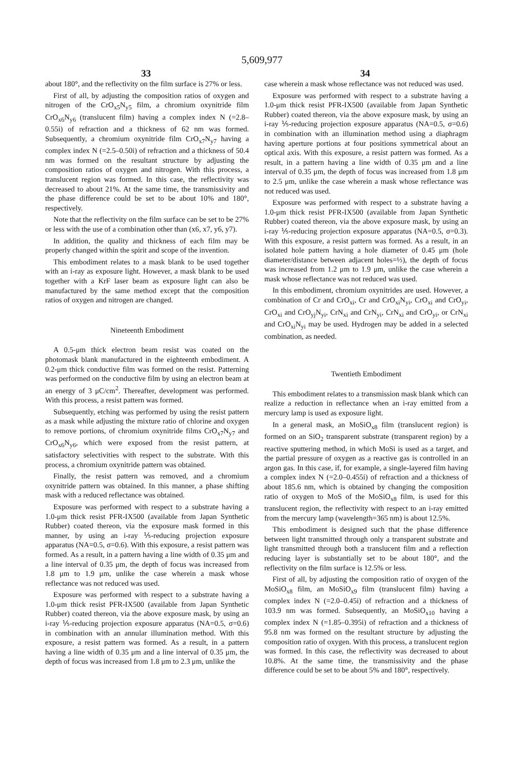5,609,977
33 34
about 180°, and the reflectivity on the film surface is 27% or less.
First of all, by adjusting the composition ratios of oxygen and nitrogen of the CrO<sub>x5</sub>N<sub>y5</sub> film, a chromium oxynitride film CrO<sub>x6</sub>N<sub>y6</sub> (translucent film) having a complex index N (=2.8–0.55i) of refraction and a thickness of 62 nm was formed. Subsequently, a chromium oxynitride film CrO<sub>x7</sub>N<sub>y7</sub> having a complex index N (=2.5–0.50i) of refraction and a thickness of 50.4 nm was formed on the resultant structure by adjusting the composition ratios of oxygen and nitrogen. With this process, a translucent region was formed. In this case, the reflectivity was decreased to about 21%. At the same time, the transmissivity and the phase difference could be set to be about 10% and 180°, respectively.
Note that the reflectivity on the film surface can be set to be 27% or less with the use of a combination other than (x6, x7, y6, y7).
In addition, the quality and thickness of each film may be properly changed within the spirit and scope of the invention.
This embodiment relates to a mask blank to be used together with an i-ray as exposure light. However, a mask blank to be used together with a KrF laser beam as exposure light can also be manufactured by the same method except that the composition ratios of oxygen and nitrogen are changed.
Nineteenth Embodiment
A 0.5-μm thick electron beam resist was coated on the photomask blank manufactured in the eighteenth embodiment. A 0.2-μm thick conductive film was formed on the resist. Patterning was performed on the conductive film by using an electron beam at an energy of 3 μC/cm<sup>2</sup>. Thereafter, development was performed. With this process, a resist pattern was formed.
Subsequently, etching was performed by using the resist pattern as a mask while adjusting the mixture ratio of chlorine and oxygen to remove portions, of chromium oxynitride films CrO<sub>x7</sub>N<sub>y7</sub> and CrO<sub>x6</sub>N<sub>y6</sub>, which were exposed from the resist pattern, at satisfactory selectivities with respect to the substrate. With this process, a chromium oxynitride pattern was obtained.
Finally, the resist pattern was removed, and a chromium oxynitride pattern was obtained. In this manner, a phase shifting mask with a reduced reflectance was obtained.
Exposure was performed with respect to a substrate having a 1.0-μm thick resist PFR-IX500 (available from Japan Synthetic Rubber) coated thereon, via the exposure mask formed in this manner, by using an i-ray ⅕-reducing projection exposure apparatus (NA=0.5, σ=0.6). With this exposure, a resist pattern was formed. As a result, in a pattern having a line width of 0.35 μm and a line interval of 0.35 μm, the depth of focus was increased from 1.8 μm to 1.9 μm, unlike the case wherein a mask whose reflectance was not reduced was used.
Exposure was performed with respect to a substrate having a 1.0-μm thick resist PFR-IX500 (available from Japan Synthetic Rubber) coated thereon, via the above exposure mask, by using an i-ray ⅕-reducing projection exposure apparatus (NA=0.5, σ=0.6) in combination with an annular illumination method. With this exposure, a resist pattern was formed. As a result, in a pattern having a line width of 0.35 μm and a line interval of 0.35 μm, the depth of focus was increased from 1.8 μm to 2.3 μm, unlike the
case wherein a mask whose reflectance was not reduced was used.
Exposure was performed with respect to a substrate having a 1.0-μm thick resist PFR-IX500 (available from Japan Synthetic Rubber) coated thereon, via the above exposure mask, by using an i-ray ⅕-reducing projection exposure apparatus (NA=0.5, σ=0.6) in combination with an illumination method using a diaphragm having aperture portions at four positions symmetrical about an optical axis. With this exposure, a resist pattern was formed. As a result, in a pattern having a line width of 0.35 μm and a line interval of 0.35 μm, the depth of focus was increased from 1.8 μm to 2.5 μm, unlike the case wherein a mask whose reflectance was not reduced was used.
Exposure was performed with respect to a substrate having a 1.0-μm thick resist PFR-IX500 (available from Japan Synthetic Rubber) coated thereon, via the above exposure mask, by using an i-ray ⅕-reducing projection exposure apparatus (NA=0.5, σ=0.3). With this exposure, a resist pattern was formed. As a result, in an isolated hole pattern having a hole diameter of 0.45 μm (hole diameter/distance between adjacent holes=⅓), the depth of focus was increased from 1.2 μm to 1.9 μm, unlike the case wherein a mask whose reflectance was not reduced was used.
In this embodiment, chromium oxynitrides are used. However, a combination of Cr and CrO<sub>xi</sub>, Cr and CrO<sub>xi</sub>N<sub>yi</sub>, CrO<sub>xi</sub> and CrO<sub>yi</sub>, CrO<sub>xi</sub> and CrO<sub>yj</sub>N<sub>yi</sub>, CrN<sub>xi</sub> and CrN<sub>yi</sub>, CrN<sub>xi</sub> and CrO<sub>yi</sub>, or CrN<sub>xi</sub> and CrO<sub>xi</sub>N<sub>yi</sub> may be used. Hydrogen may be added in a selected combination, as needed.
Twentieth Embodiment
This embodiment relates to a transmission mask blank which can realize a reduction in reflectance when an i-ray emitted from a mercury lamp is used as exposure light.
In a general mask, an MoSiO<sub>x8</sub> film (translucent region) is formed on an SiO<sub>2</sub> transparent substrate (transparent region) by a reactive sputtering method, in which MoSi is used as a target, and the partial pressure of oxygen as a reactive gas is controlled in an argon gas. In this case, if, for example, a single-layered film having a complex index N (=2.0–0.455i) of refraction and a thickness of about 185.6 nm, which is obtained by changing the composition ratio of oxygen to MoS of the MoSiO<sub>x8</sub> film, is used for this translucent region, the reflectivity with respect to an i-ray emitted from the mercury lamp (wavelength=365 nm) is about 12.5%.
This embodiment is designed such that the phase difference between light transmitted through only a transparent substrate and light transmitted through both a translucent film and a reflection reducing layer is substantially set to be about 180°, and the reflectivity on the film surface is 12.5% or less.
First of all, by adjusting the composition ratio of oxygen of the MoSiO<sub>x8</sub> film, an MoSiO<sub>x9</sub> film (translucent film) having a complex index N (=2.0–0.45i) of refraction and a thickness of 103.9 nm was formed. Subsequently, an MoSiO<sub>x10</sub> having a complex index N (=1.85–0.395i) of refraction and a thickness of 95.8 nm was formed on the resultant structure by adjusting the composition ratio of oxygen. With this process, a translucent region was formed. In this case, the reflectivity was decreased to about 10.8%. At the same time, the transmissivity and the phase difference could be set to be about 5% and 180°, respectively.